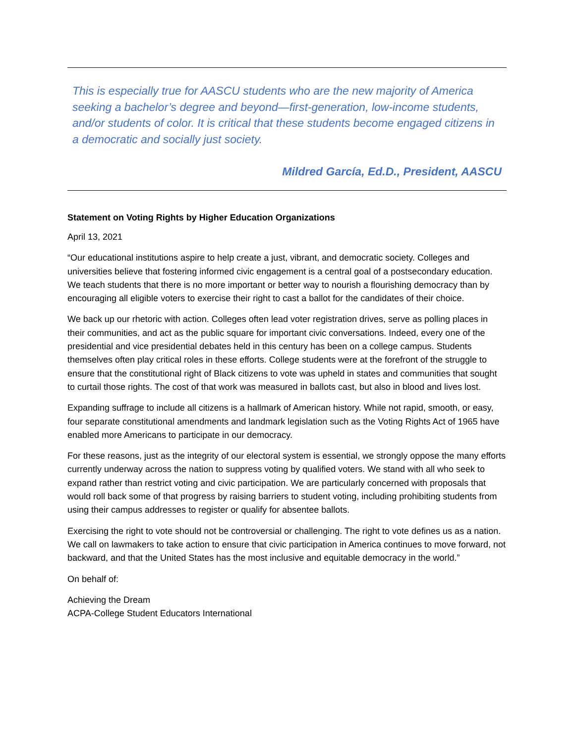This is especially true for AASCU students who are the new majority of America seeking a bachelor’s degree and beyond—first-generation, low-income students, and/or students of color. It is critical that these students become engaged citizens in a democratic and socially just society.
Mildred García, Ed.D., President, AASCU
Statement on Voting Rights by Higher Education Organizations
April 13, 2021
“Our educational institutions aspire to help create a just, vibrant, and democratic society. Colleges and universities believe that fostering informed civic engagement is a central goal of a postsecondary education. We teach students that there is no more important or better way to nourish a flourishing democracy than by encouraging all eligible voters to exercise their right to cast a ballot for the candidates of their choice.
We back up our rhetoric with action. Colleges often lead voter registration drives, serve as polling places in their communities, and act as the public square for important civic conversations. Indeed, every one of the presidential and vice presidential debates held in this century has been on a college campus. Students themselves often play critical roles in these efforts. College students were at the forefront of the struggle to ensure that the constitutional right of Black citizens to vote was upheld in states and communities that sought to curtail those rights. The cost of that work was measured in ballots cast, but also in blood and lives lost.
Expanding suffrage to include all citizens is a hallmark of American history. While not rapid, smooth, or easy, four separate constitutional amendments and landmark legislation such as the Voting Rights Act of 1965 have enabled more Americans to participate in our democracy.
For these reasons, just as the integrity of our electoral system is essential, we strongly oppose the many efforts currently underway across the nation to suppress voting by qualified voters. We stand with all who seek to expand rather than restrict voting and civic participation. We are particularly concerned with proposals that would roll back some of that progress by raising barriers to student voting, including prohibiting students from using their campus addresses to register or qualify for absentee ballots.
Exercising the right to vote should not be controversial or challenging. The right to vote defines us as a nation. We call on lawmakers to take action to ensure that civic participation in America continues to move forward, not backward, and that the United States has the most inclusive and equitable democracy in the world.”
On behalf of:
Achieving the Dream
ACPA-College Student Educators International